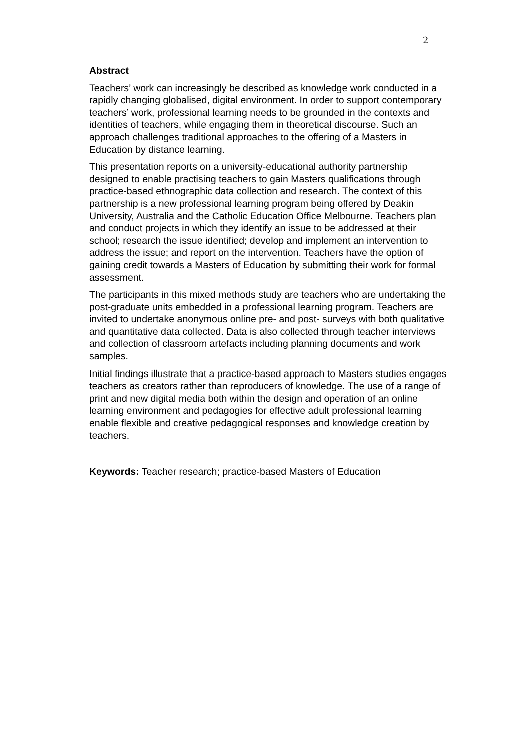2
Abstract
Teachers’ work can increasingly be described as knowledge work conducted in a rapidly changing globalised, digital environment. In order to support contemporary teachers’ work, professional learning needs to be grounded in the contexts and identities of teachers, while engaging them in theoretical discourse. Such an approach challenges traditional approaches to the offering of a Masters in Education by distance learning.
This presentation reports on a university-educational authority partnership designed to enable practising teachers to gain Masters qualifications through practice-based ethnographic data collection and research. The context of this partnership is a new professional learning program being offered by Deakin University, Australia and the Catholic Education Office Melbourne. Teachers plan and conduct projects in which they identify an issue to be addressed at their school; research the issue identified; develop and implement an intervention to address the issue; and report on the intervention. Teachers have the option of gaining credit towards a Masters of Education by submitting their work for formal assessment.
The participants in this mixed methods study are teachers who are undertaking the post-graduate units embedded in a professional learning program. Teachers are invited to undertake anonymous online pre- and post- surveys with both qualitative and quantitative data collected. Data is also collected through teacher interviews and collection of classroom artefacts including planning documents and work samples.
Initial findings illustrate that a practice-based approach to Masters studies engages teachers as creators rather than reproducers of knowledge. The use of a range of print and new digital media both within the design and operation of an online learning environment and pedagogies for effective adult professional learning enable flexible and creative pedagogical responses and knowledge creation by teachers.
Keywords: Teacher research; practice-based Masters of Education